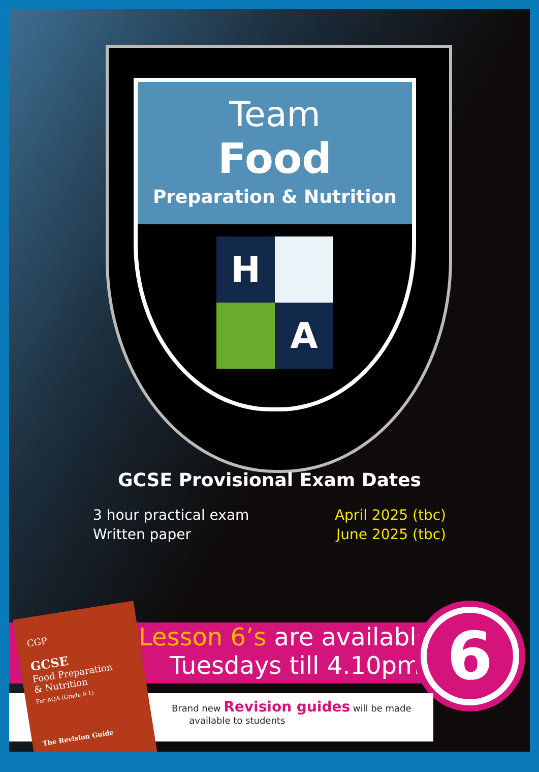Team
Food
Preparation & Nutrition
H
A
GCSE Provisional Exam Dates
3 hour practical exam April 2025 (tbc)
Written paper June 2025 (tbc)
Lesson 6’s are available
Tuesdays till 4.10pm
6
Brand new Revision guides will be made
available to students
CGP
GCSE
Food Preparation
& Nutrition
For AQA (Grade 9-1)
The Revision Guide